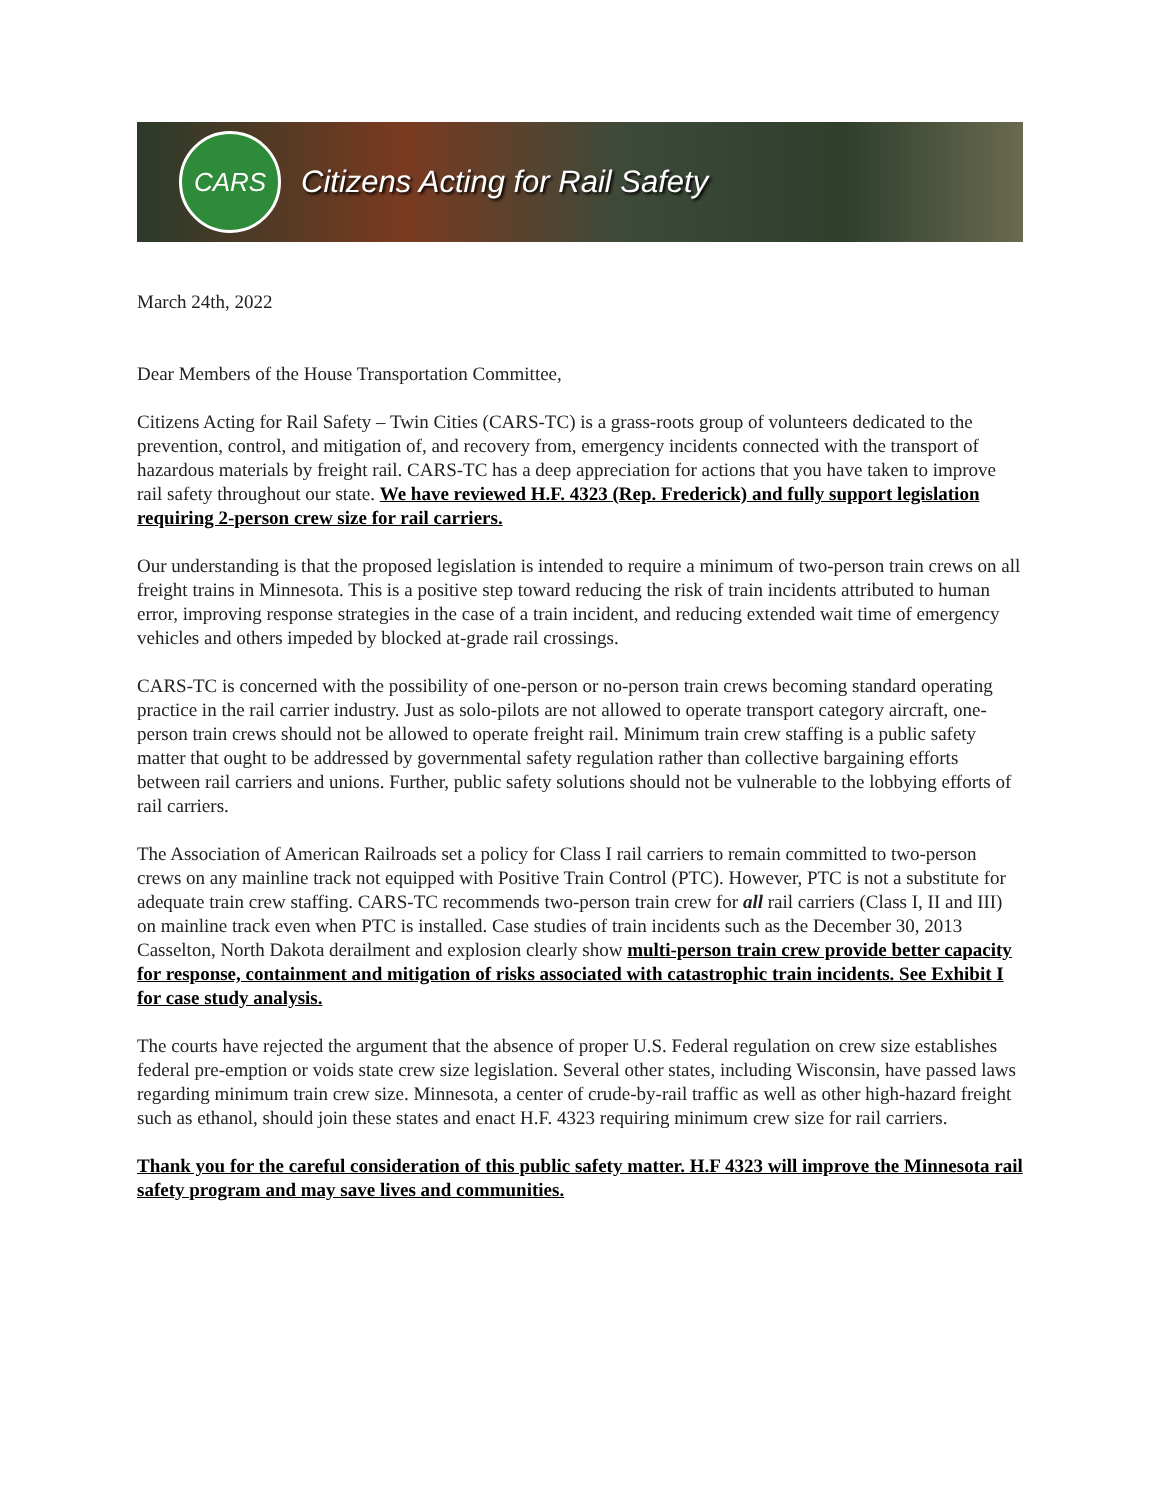CARS
Citizens Acting for Rail Safety
March 24th, 2022
Dear Members of the House Transportation Committee,
Citizens Acting for Rail Safety – Twin Cities (CARS-TC) is a grass-roots group of volunteers dedicated to the prevention, control, and mitigation of, and recovery from, emergency incidents connected with the transport of hazardous materials by freight rail. CARS-TC has a deep appreciation for actions that you have taken to improve rail safety throughout our state. We have reviewed H.F. 4323 (Rep. Frederick) and fully support legislation requiring 2-person crew size for rail carriers.
Our understanding is that the proposed legislation is intended to require a minimum of two-person train crews on all freight trains in Minnesota. This is a positive step toward reducing the risk of train incidents attributed to human error, improving response strategies in the case of a train incident, and reducing extended wait time of emergency vehicles and others impeded by blocked at-grade rail crossings.
CARS-TC is concerned with the possibility of one-person or no-person train crews becoming standard operating practice in the rail carrier industry. Just as solo-pilots are not allowed to operate transport category aircraft, one-person train crews should not be allowed to operate freight rail. Minimum train crew staffing is a public safety matter that ought to be addressed by governmental safety regulation rather than collective bargaining efforts between rail carriers and unions. Further, public safety solutions should not be vulnerable to the lobbying efforts of rail carriers.
The Association of American Railroads set a policy for Class I rail carriers to remain committed to two-person crews on any mainline track not equipped with Positive Train Control (PTC). However, PTC is not a substitute for adequate train crew staffing. CARS-TC recommends two-person train crew for all rail carriers (Class I, II and III) on mainline track even when PTC is installed. Case studies of train incidents such as the December 30, 2013 Casselton, North Dakota derailment and explosion clearly show multi-person train crew provide better capacity for response, containment and mitigation of risks associated with catastrophic train incidents. See Exhibit I for case study analysis.
The courts have rejected the argument that the absence of proper U.S. Federal regulation on crew size establishes federal pre-emption or voids state crew size legislation. Several other states, including Wisconsin, have passed laws regarding minimum train crew size. Minnesota, a center of crude-by-rail traffic as well as other high-hazard freight such as ethanol, should join these states and enact H.F. 4323 requiring minimum crew size for rail carriers.
Thank you for the careful consideration of this public safety matter. H.F 4323 will improve the Minnesota rail safety program and may save lives and communities.